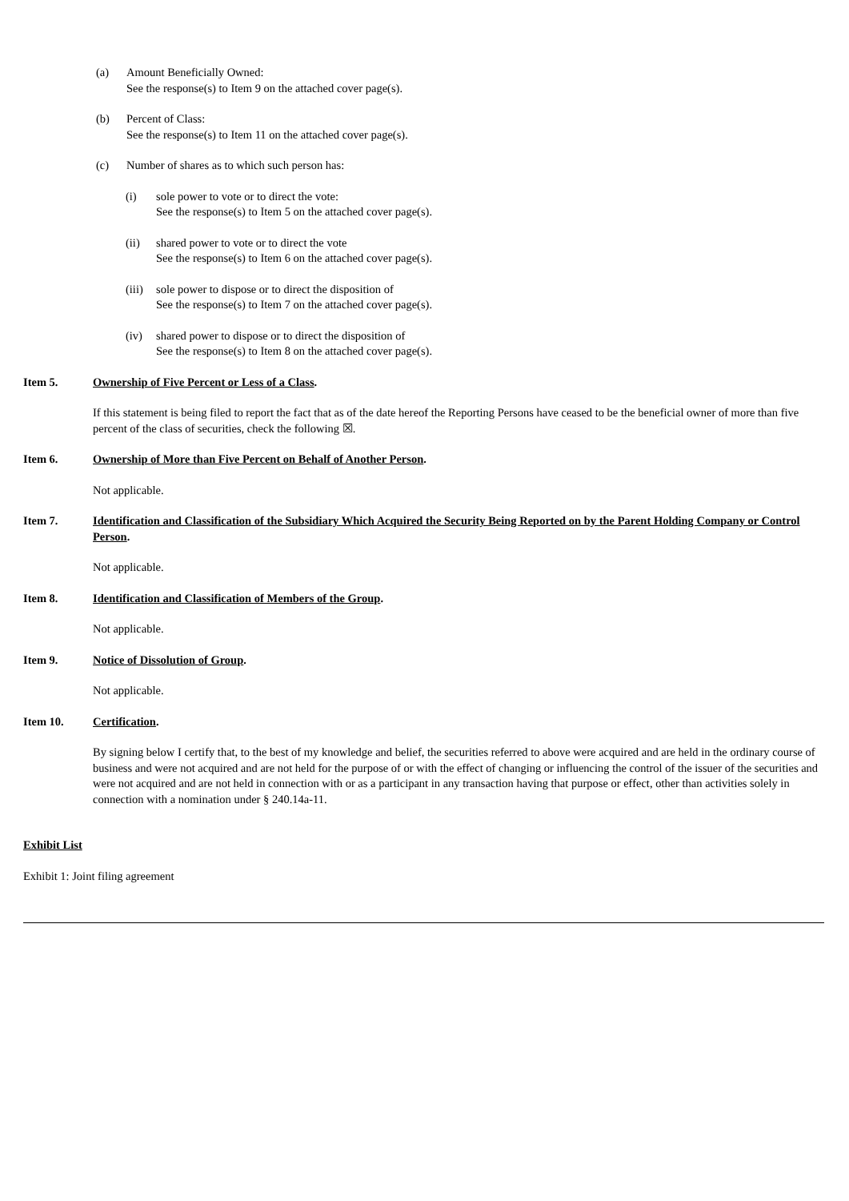(a) Amount Beneficially Owned:
See the response(s) to Item 9 on the attached cover page(s).
(b) Percent of Class:
See the response(s) to Item 11 on the attached cover page(s).
(c) Number of shares as to which such person has:
(i) sole power to vote or to direct the vote:
See the response(s) to Item 5 on the attached cover page(s).
(ii) shared power to vote or to direct the vote
See the response(s) to Item 6 on the attached cover page(s).
(iii)
sole power to dispose or to direct the disposition of
See the response(s) to Item 7 on the attached cover page(s).
(iv) shared power to dispose or to direct the disposition of
See the response(s) to Item 8 on the attached cover page(s).
Item 5. Ownership of Five Percent or Less of a Class.
If this statement is being filed to report the fact that as of the date hereof the Reporting Persons have ceased to be the beneficial owner of more than five percent of the class of securities, check the following ☒.
Item 6. Ownership of More than Five Percent on Behalf of Another Person.
Not applicable.
Item 7. Identification and Classification of the Subsidiary Which Acquired the Security Being Reported on by the Parent Holding Company or Control Person.
Not applicable.
Item 8. Identification and Classification of Members of the Group.
Not applicable.
Item 9. Notice of Dissolution of Group.
Not applicable.
Item 10. Certification.
By signing below I certify that, to the best of my knowledge and belief, the securities referred to above were acquired and are held in the ordinary course of business and were not acquired and are not held for the purpose of or with the effect of changing or influencing the control of the issuer of the securities and were not acquired and are not held in connection with or as a participant in any transaction having that purpose or effect, other than activities solely in connection with a nomination under § 240.14a-11.
Exhibit List
Exhibit 1: Joint filing agreement